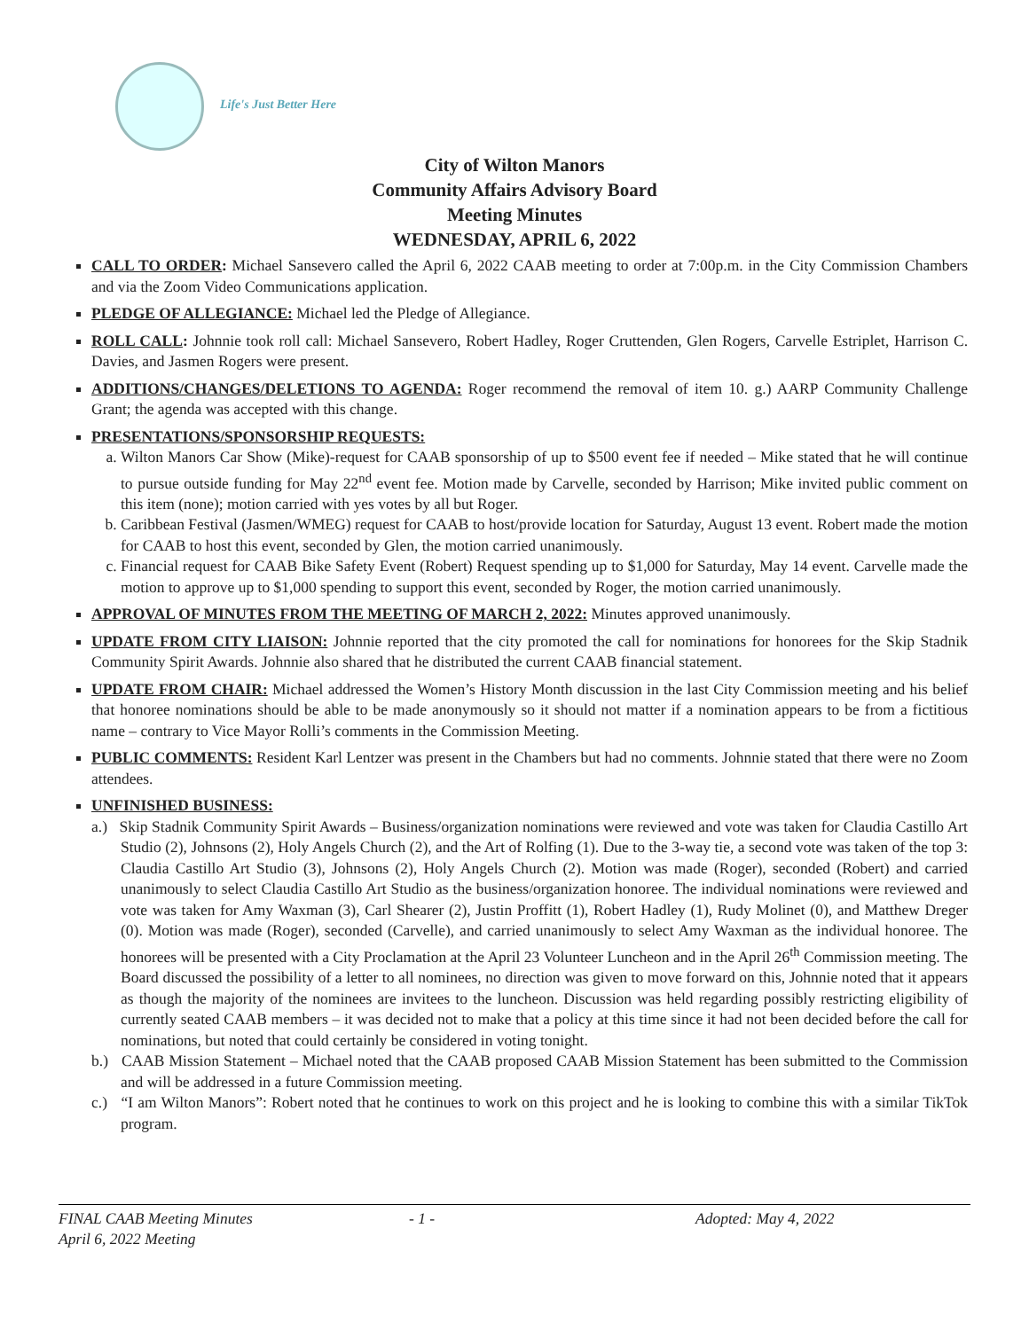Life's Just Better Here
City of Wilton Manors
Community Affairs Advisory Board
Meeting Minutes
WEDNESDAY, APRIL 6, 2022
CALL TO ORDER: Michael Sansevero called the April 6, 2022 CAAB meeting to order at 7:00p.m. in the City Commission Chambers and via the Zoom Video Communications application.
PLEDGE OF ALLEGIANCE: Michael led the Pledge of Allegiance.
ROLL CALL: Johnnie took roll call: Michael Sansevero, Robert Hadley, Roger Cruttenden, Glen Rogers, Carvelle Estriplet, Harrison C. Davies, and Jasmen Rogers were present.
ADDITIONS/CHANGES/DELETIONS TO AGENDA: Roger recommend the removal of item 10. g.) AARP Community Challenge Grant; the agenda was accepted with this change.
PRESENTATIONS/SPONSORSHIP REQUESTS:
a. Wilton Manors Car Show (Mike)-request for CAAB sponsorship of up to $500 event fee if needed – Mike stated that he will continue to pursue outside funding for May 22<sup>nd</sup> event fee. Motion made by Carvelle, seconded by Harrison; Mike invited public comment on this item (none); motion carried with yes votes by all but Roger.
b. Caribbean Festival (Jasmen/WMEG) request for CAAB to host/provide location for Saturday, August 13 event. Robert made the motion for CAAB to host this event, seconded by Glen, the motion carried unanimously.
c. Financial request for CAAB Bike Safety Event (Robert) Request spending up to $1,000 for Saturday, May 14 event. Carvelle made the motion to approve up to $1,000 spending to support this event, seconded by Roger, the motion carried unanimously.
APPROVAL OF MINUTES FROM THE MEETING OF MARCH 2, 2022: Minutes approved unanimously.
UPDATE FROM CITY LIAISON: Johnnie reported that the city promoted the call for nominations for honorees for the Skip Stadnik Community Spirit Awards. Johnnie also shared that he distributed the current CAAB financial statement.
UPDATE FROM CHAIR: Michael addressed the Women’s History Month discussion in the last City Commission meeting and his belief that honoree nominations should be able to be made anonymously so it should not matter if a nomination appears to be from a fictitious name – contrary to Vice Mayor Rolli’s comments in the Commission Meeting.
PUBLIC COMMENTS: Resident Karl Lentzer was present in the Chambers but had no comments. Johnnie stated that there were no Zoom attendees.
UNFINISHED BUSINESS:
a.) Skip Stadnik Community Spirit Awards – Business/organization nominations were reviewed and vote was taken for Claudia Castillo Art Studio (2), Johnsons (2), Holy Angels Church (2), and the Art of Rolfing (1). Due to the 3-way tie, a second vote was taken of the top 3: Claudia Castillo Art Studio (3), Johnsons (2), Holy Angels Church (2). Motion was made (Roger), seconded (Robert) and carried unanimously to select Claudia Castillo Art Studio as the business/organization honoree. The individual nominations were reviewed and vote was taken for Amy Waxman (3), Carl Shearer (2), Justin Proffitt (1), Robert Hadley (1), Rudy Molinet (0), and Matthew Dreger (0). Motion was made (Roger), seconded (Carvelle), and carried unanimously to select Amy Waxman as the individual honoree. The honorees will be presented with a City Proclamation at the April 23 Volunteer Luncheon and in the April 26<sup>th</sup> Commission meeting. The Board discussed the possibility of a letter to all nominees, no direction was given to move forward on this, Johnnie noted that it appears as though the majority of the nominees are invitees to the luncheon. Discussion was held regarding possibly restricting eligibility of currently seated CAAB members – it was decided not to make that a policy at this time since it had not been decided before the call for nominations, but noted that could certainly be considered in voting tonight.
b.) CAAB Mission Statement – Michael noted that the CAAB proposed CAAB Mission Statement has been submitted to the Commission and will be addressed in a future Commission meeting.
c.) “I am Wilton Manors”: Robert noted that he continues to work on this project and he is looking to combine this with a similar TikTok program.
FINAL CAAB Meeting Minutes - 1 - Adopted: May 4, 2022
April 6, 2022 Meeting